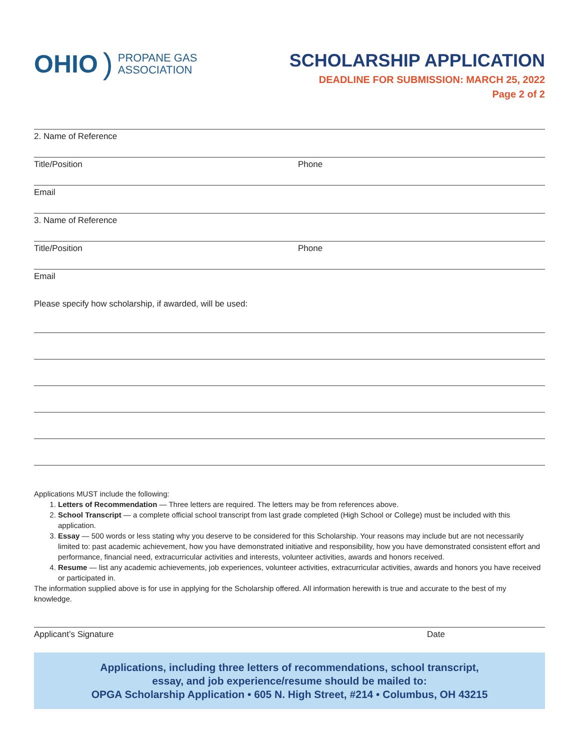OHIO) PROPANE GAS
ASSOCIATION
SCHOLARSHIP APPLICATION
DEADLINE FOR SUBMISSION: MARCH 25, 2022
Page 2 of 2
2. Name of Reference
Title/Position Phone
Email
3. Name of Reference
Title/Position Phone
Email
Please specify how scholarship, if awarded, will be used:
Applications MUST include the following:
1. Letters of Recommendation — Three letters are required. The letters may be from references above.
2. School Transcript — a complete official school transcript from last grade completed (High School or College) must be included with this application.
3. Essay — 500 words or less stating why you deserve to be considered for this Scholarship. Your reasons may include but are not necessarily limited to: past academic achievement, how you have demonstrated initiative and responsibility, how you have demonstrated consistent effort and performance, financial need, extracurricular activities and interests, volunteer activities, awards and honors received.
4. Resume — list any academic achievements, job experiences, volunteer activities, extracurricular activities, awards and honors you have received or participated in.
The information supplied above is for use in applying for the Scholarship offered. All information herewith is true and accurate to the best of my knowledge.
Applicant’s Signature Date
Applications, including three letters of recommendations, school transcript,
essay, and job experience/resume should be mailed to:
OPGA Scholarship Application • 605 N. High Street, #214 • Columbus, OH 43215